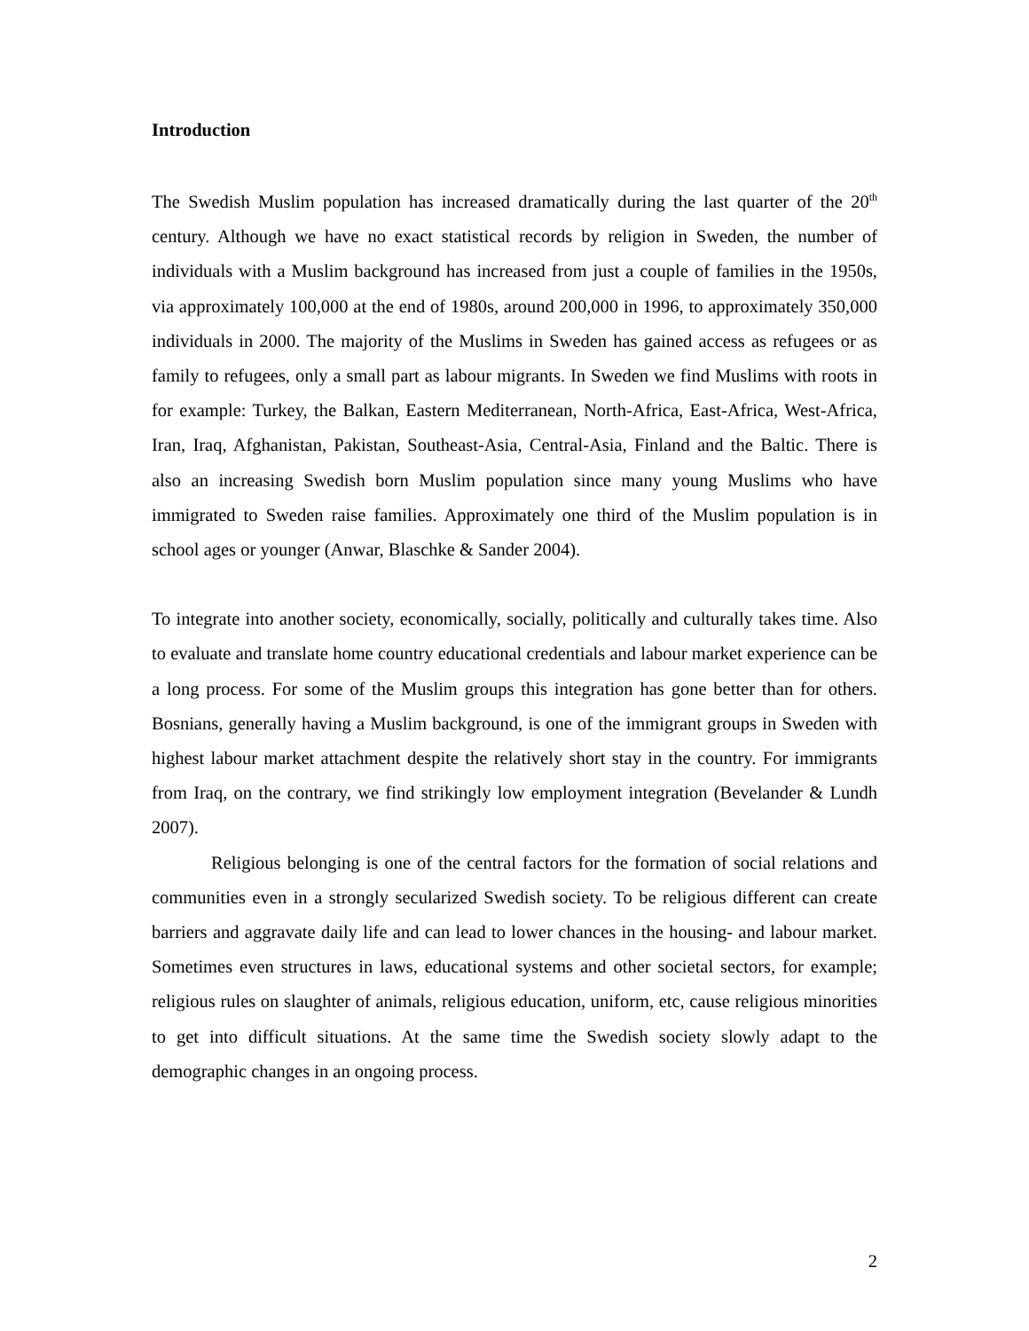Introduction
The Swedish Muslim population has increased dramatically during the last quarter of the 20<sup>th</sup> century. Although we have no exact statistical records by religion in Sweden, the number of individuals with a Muslim background has increased from just a couple of families in the 1950s, via approximately 100,000 at the end of 1980s, around 200,000 in 1996, to approximately 350,000 individuals in 2000. The majority of the Muslims in Sweden has gained access as refugees or as family to refugees, only a small part as labour migrants. In Sweden we find Muslims with roots in for example: Turkey, the Balkan, Eastern Mediterranean, North-Africa, East-Africa, West-Africa, Iran, Iraq, Afghanistan, Pakistan, Southeast-Asia, Central-Asia, Finland and the Baltic. There is also an increasing Swedish born Muslim population since many young Muslims who have immigrated to Sweden raise families. Approximately one third of the Muslim population is in school ages or younger (Anwar, Blaschke & Sander 2004).
To integrate into another society, economically, socially, politically and culturally takes time. Also to evaluate and translate home country educational credentials and labour market experience can be a long process. For some of the Muslim groups this integration has gone better than for others. Bosnians, generally having a Muslim background, is one of the immigrant groups in Sweden with highest labour market attachment despite the relatively short stay in the country. For immigrants from Iraq, on the contrary, we find strikingly low employment integration (Bevelander & Lundh 2007).
Religious belonging is one of the central factors for the formation of social relations and communities even in a strongly secularized Swedish society. To be religious different can create barriers and aggravate daily life and can lead to lower chances in the housing- and labour market. Sometimes even structures in laws, educational systems and other societal sectors, for example; religious rules on slaughter of animals, religious education, uniform, etc, cause religious minorities to get into difficult situations. At the same time the Swedish society slowly adapt to the demographic changes in an ongoing process.
2